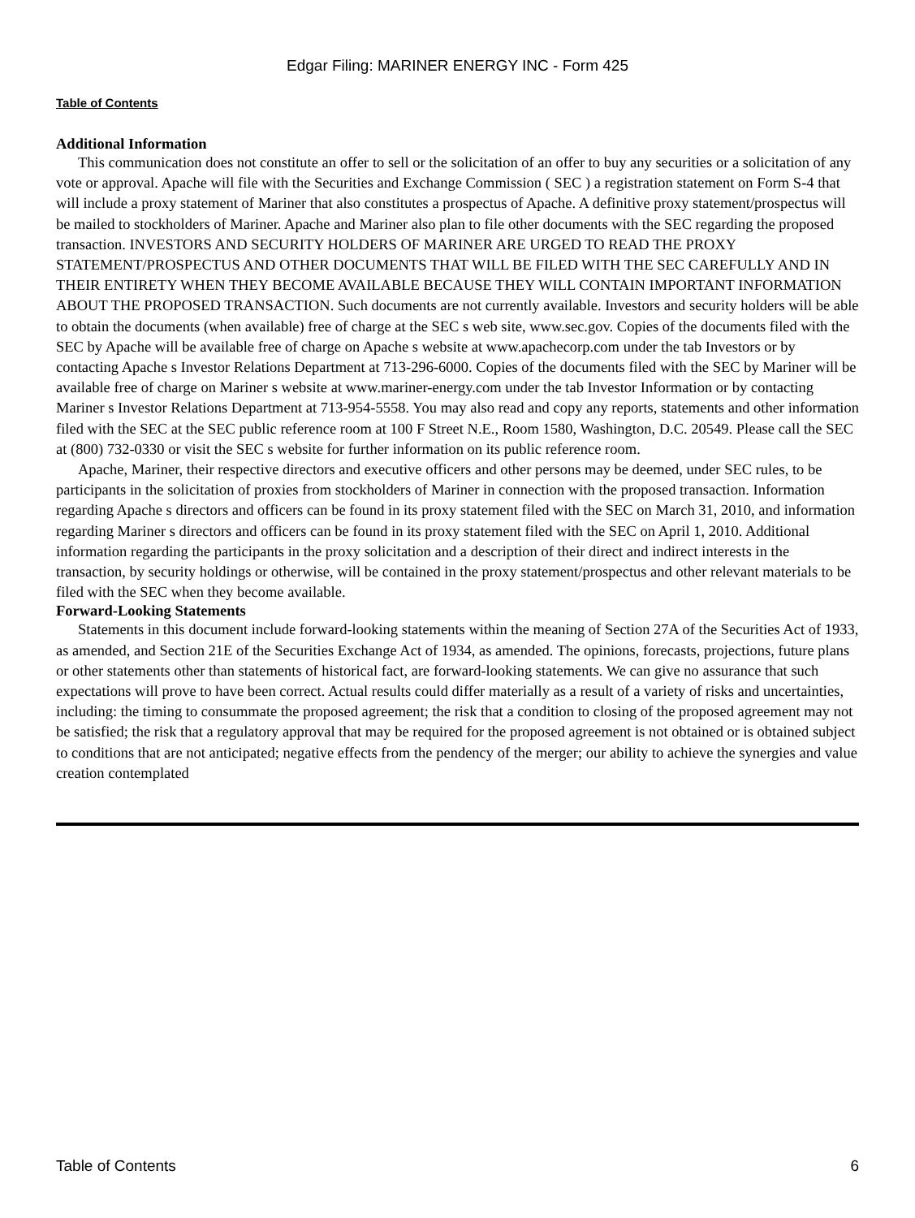Edgar Filing: MARINER ENERGY INC - Form 425
Table of Contents
Additional Information
This communication does not constitute an offer to sell or the solicitation of an offer to buy any securities or a solicitation of any vote or approval. Apache will file with the Securities and Exchange Commission ( SEC ) a registration statement on Form S-4 that will include a proxy statement of Mariner that also constitutes a prospectus of Apache. A definitive proxy statement/prospectus will be mailed to stockholders of Mariner. Apache and Mariner also plan to file other documents with the SEC regarding the proposed transaction. INVESTORS AND SECURITY HOLDERS OF MARINER ARE URGED TO READ THE PROXY STATEMENT/PROSPECTUS AND OTHER DOCUMENTS THAT WILL BE FILED WITH THE SEC CAREFULLY AND IN THEIR ENTIRETY WHEN THEY BECOME AVAILABLE BECAUSE THEY WILL CONTAIN IMPORTANT INFORMATION ABOUT THE PROPOSED TRANSACTION. Such documents are not currently available. Investors and security holders will be able to obtain the documents (when available) free of charge at the SEC s web site, www.sec.gov. Copies of the documents filed with the SEC by Apache will be available free of charge on Apache s website at www.apachecorp.com under the tab Investors or by contacting Apache s Investor Relations Department at 713-296-6000. Copies of the documents filed with the SEC by Mariner will be available free of charge on Mariner s website at www.mariner-energy.com under the tab Investor Information or by contacting Mariner s Investor Relations Department at 713-954-5558. You may also read and copy any reports, statements and other information filed with the SEC at the SEC public reference room at 100 F Street N.E., Room 1580, Washington, D.C. 20549. Please call the SEC at (800) 732-0330 or visit the SEC s website for further information on its public reference room.
Apache, Mariner, their respective directors and executive officers and other persons may be deemed, under SEC rules, to be participants in the solicitation of proxies from stockholders of Mariner in connection with the proposed transaction. Information regarding Apache s directors and officers can be found in its proxy statement filed with the SEC on March 31, 2010, and information regarding Mariner s directors and officers can be found in its proxy statement filed with the SEC on April 1, 2010. Additional information regarding the participants in the proxy solicitation and a description of their direct and indirect interests in the transaction, by security holdings or otherwise, will be contained in the proxy statement/prospectus and other relevant materials to be filed with the SEC when they become available.
Forward-Looking Statements
Statements in this document include forward-looking statements within the meaning of Section 27A of the Securities Act of 1933, as amended, and Section 21E of the Securities Exchange Act of 1934, as amended. The opinions, forecasts, projections, future plans or other statements other than statements of historical fact, are forward-looking statements. We can give no assurance that such expectations will prove to have been correct. Actual results could differ materially as a result of a variety of risks and uncertainties, including: the timing to consummate the proposed agreement; the risk that a condition to closing of the proposed agreement may not be satisfied; the risk that a regulatory approval that may be required for the proposed agreement is not obtained or is obtained subject to conditions that are not anticipated; negative effects from the pendency of the merger; our ability to achieve the synergies and value creation contemplated
Table of Contents 6